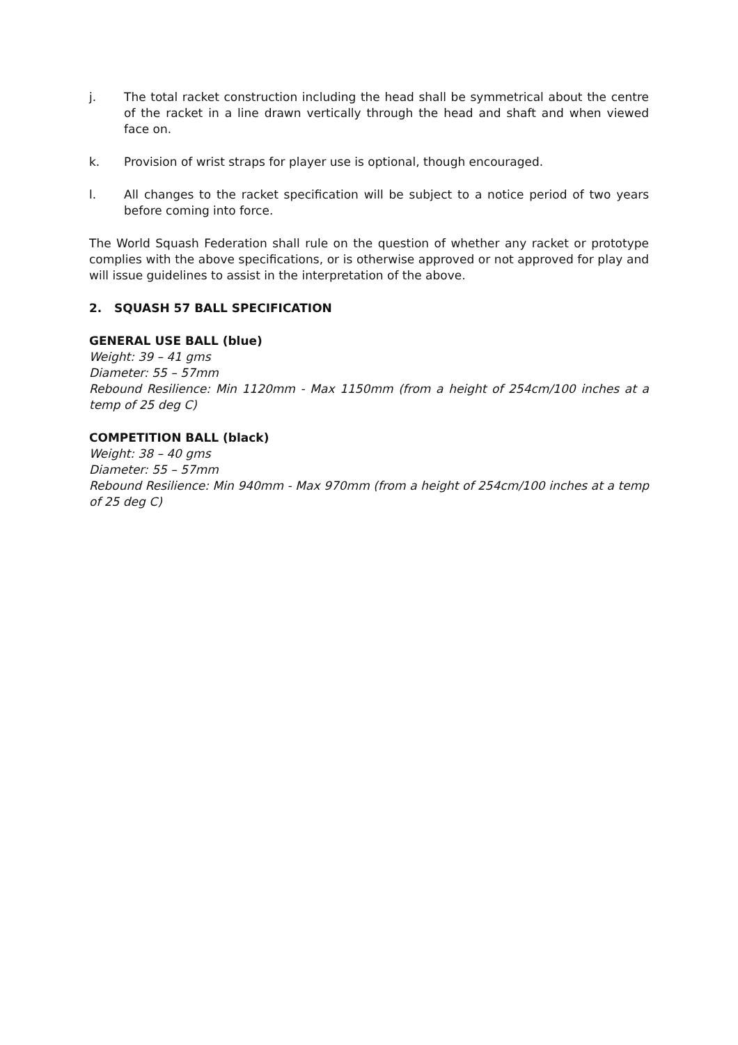j. The total racket construction including the head shall be symmetrical about the centre of the racket in a line drawn vertically through the head and shaft and when viewed face on.
k. Provision of wrist straps for player use is optional, though encouraged.
l. All changes to the racket specification will be subject to a notice period of two years before coming into force.
The World Squash Federation shall rule on the question of whether any racket or prototype complies with the above specifications, or is otherwise approved or not approved for play and will issue guidelines to assist in the interpretation of the above.
2. SQUASH 57 BALL SPECIFICATION
GENERAL USE BALL (blue)
Weight: 39 – 41 gms
Diameter: 55 – 57mm
Rebound Resilience: Min 1120mm - Max 1150mm (from a height of 254cm/100 inches at a temp of 25 deg C)
COMPETITION BALL (black)
Weight: 38 – 40 gms
Diameter: 55 – 57mm
Rebound Resilience: Min 940mm - Max 970mm (from a height of 254cm/100 inches at a temp of 25 deg C)